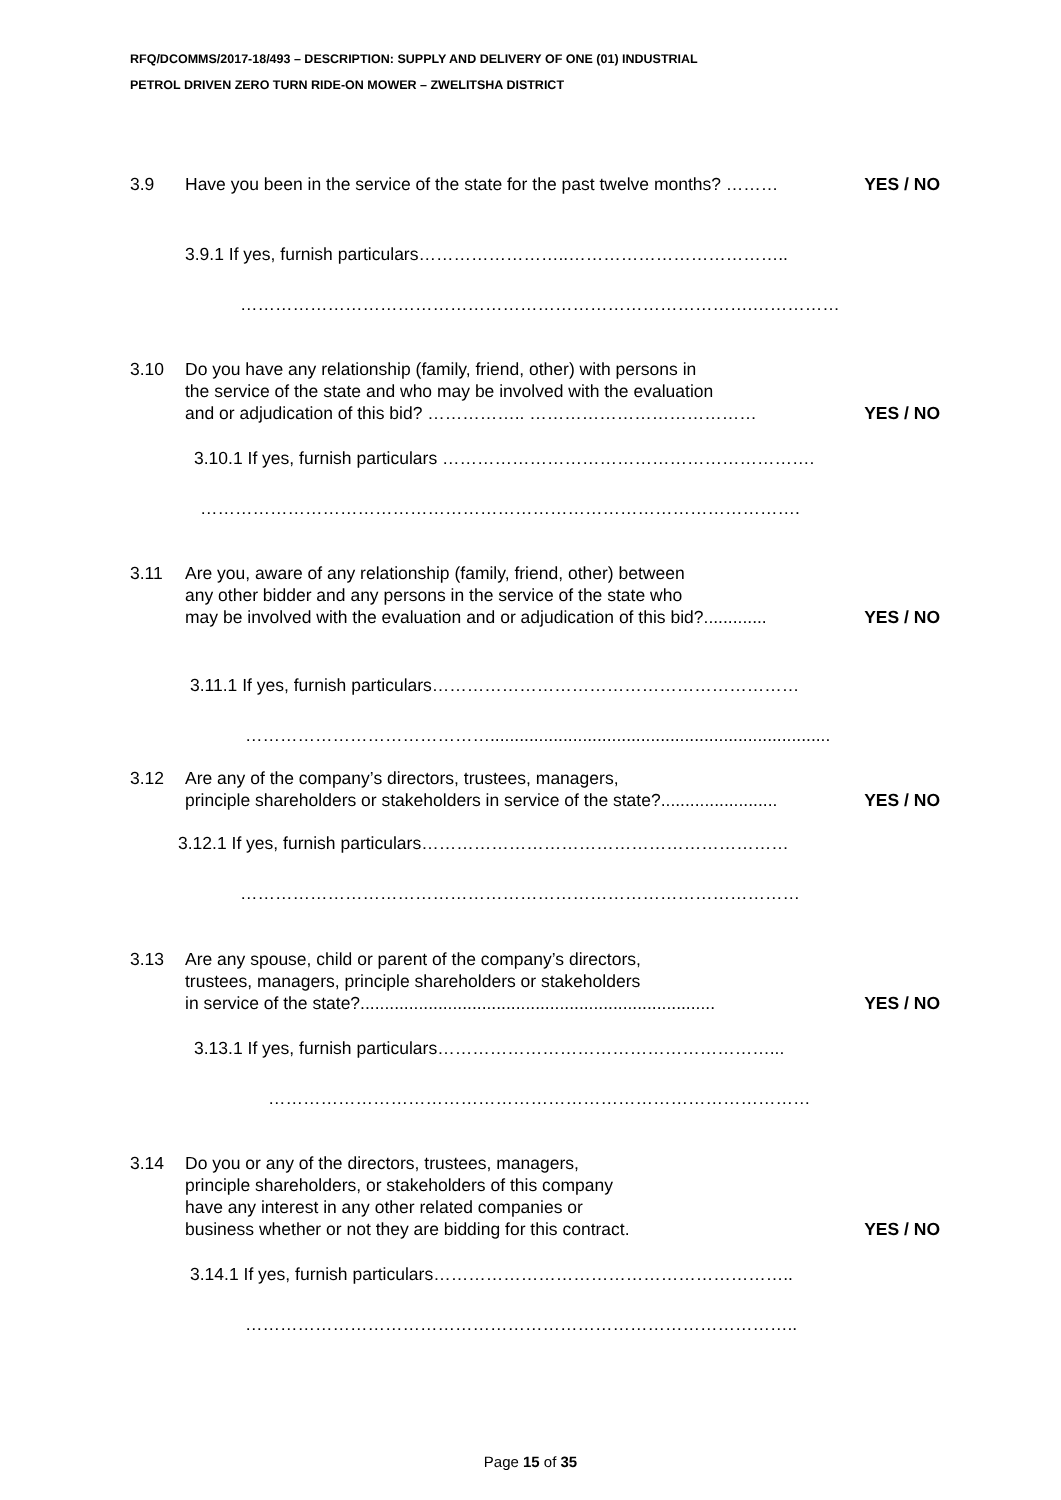RFQ/DCOMMS/2017-18/493 – DESCRIPTION: SUPPLY AND DELIVERY OF ONE (01) INDUSTRIAL
PETROL DRIVEN ZERO TURN RIDE-ON MOWER – ZWELITSHA DISTRICT
3.9 Have you been in the service of the state for the past twelve months? ……… YES / NO
3.9.1 If yes, furnish particulars……………………..………………………………..
…………………………………………………………………………….……………
3.10 Do you have any relationship (family, friend, other) with persons in
the service of the state and who may be involved with the evaluation
and or adjudication of this bid? …………….. ………………………………… YES / NO
3.10.1 If yes, furnish particulars ……………………………………………………….
………………………………………………………………………………………….
3.11 Are you, aware of any relationship (family, friend, other) between
any other bidder and any persons in the service of the state who
may be involved with the evaluation and or adjudication of this bid?............. YES / NO
3.11.1 If yes, furnish particulars………………………………………………………
……………………………………......................................................................
3.12 Are any of the company’s directors, trustees, managers,
principle shareholders or stakeholders in service of the state?........................ YES / NO
3.12.1 If yes, furnish particulars………………………………………………………
……………………………………………………………………………………
3.13 Are any spouse, child or parent of the company’s directors,
trustees, managers, principle shareholders or stakeholders
in service of the state?......................................................................... YES / NO
3.13.1 If yes, furnish particulars…………………………………………………...
…………………………………………………………………………………
3.14 Do you or any of the directors, trustees, managers,
principle shareholders, or stakeholders of this company
have any interest in any other related companies or
business whether or not they are bidding for this contract. YES / NO
3.14.1 If yes, furnish particulars……………………………………………………..
…………………………………………………………………………………..
Page 15 of 35